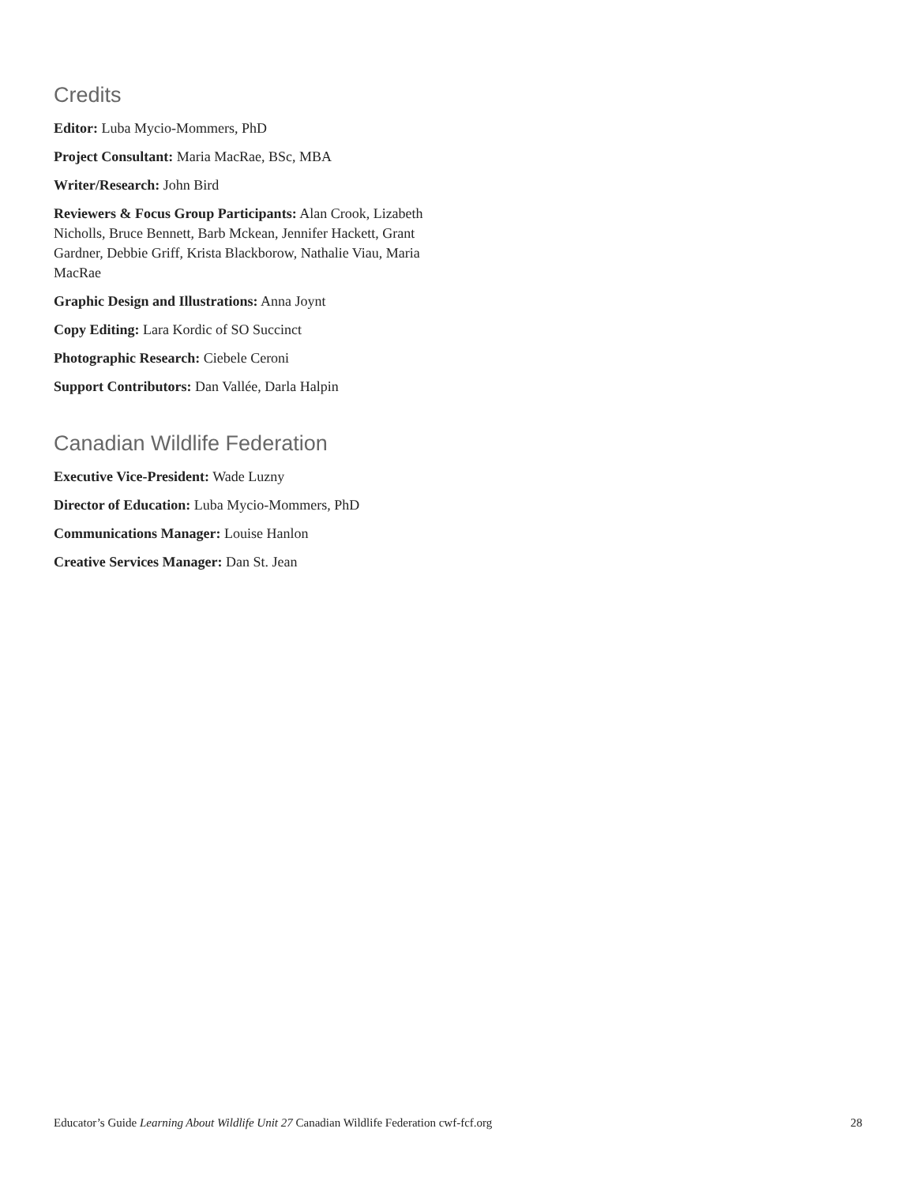Credits
Editor: Luba Mycio-Mommers, PhD
Project Consultant: Maria MacRae, BSc, MBA
Writer/Research: John Bird
Reviewers & Focus Group Participants: Alan Crook, Lizabeth Nicholls, Bruce Bennett, Barb Mckean, Jennifer Hackett, Grant Gardner, Debbie Griff, Krista Blackborow, Nathalie Viau, Maria MacRae
Graphic Design and Illustrations: Anna Joynt
Copy Editing: Lara Kordic of SO Succinct
Photographic Research: Ciebele Ceroni
Support Contributors: Dan Vallée, Darla Halpin
Canadian Wildlife Federation
Executive Vice-President: Wade Luzny
Director of Education: Luba Mycio-Mommers, PhD
Communications Manager: Louise Hanlon
Creative Services Manager: Dan St. Jean
Educator’s Guide Learning About Wildlife Unit 27 Canadian Wildlife Federation cwf-fcf.org 28